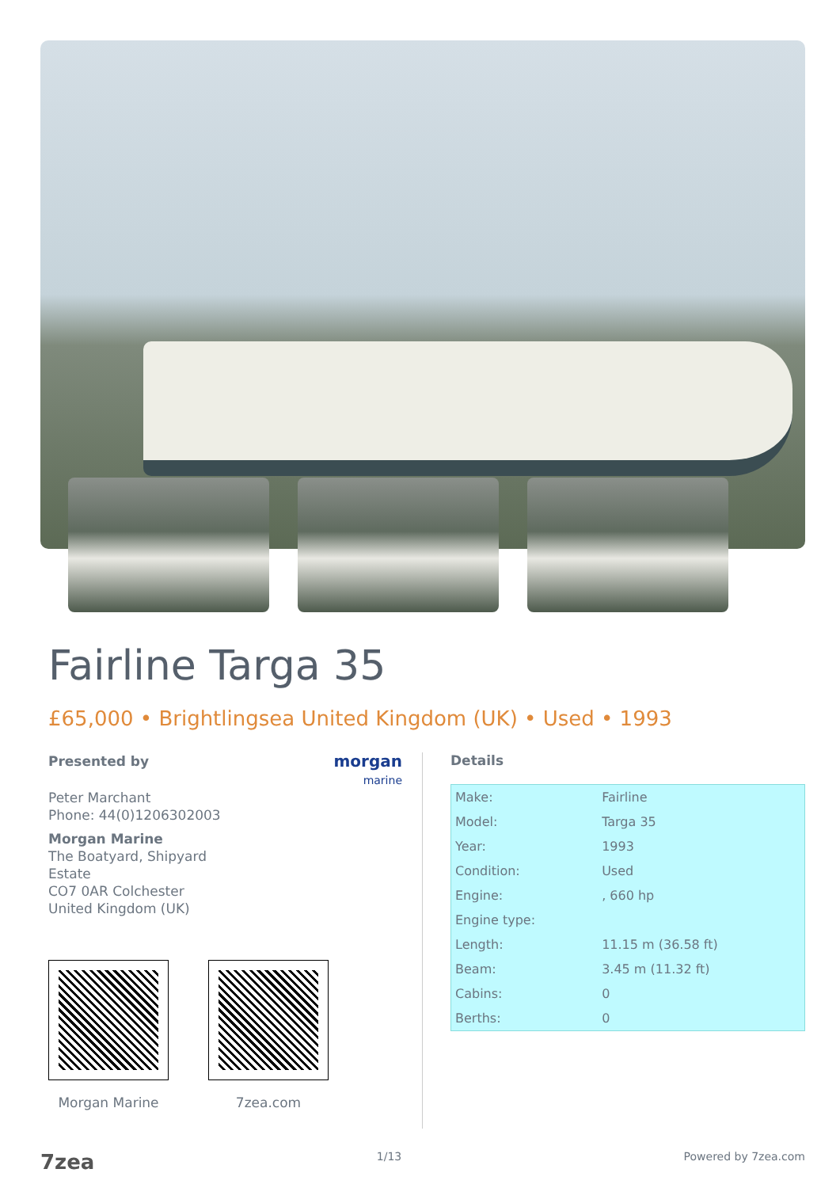Fairline Targa 35
£65,000 • Brightlingsea United Kingdom (UK) • Used • 1993
Presented by
morgan
marine
Peter Marchant
Phone: 44(0)1206302003
Morgan Marine
The Boatyard, Shipyard
Estate
CO7 0AR Colchester
United Kingdom (UK)
Morgan Marine 7zea.com
Details
| Make: | Fairline |
| Model: | Targa 35 |
| Year: | 1993 |
| Condition: | Used |
| Engine: | , 660 hp |
| Engine type: | |
| Length: | 11.15 m (36.58 ft) |
| Beam: | 3.45 m (11.32 ft) |
| Cabins: | 0 |
| Berths: | 0 |
7zea 1/13 Powered by 7zea.com